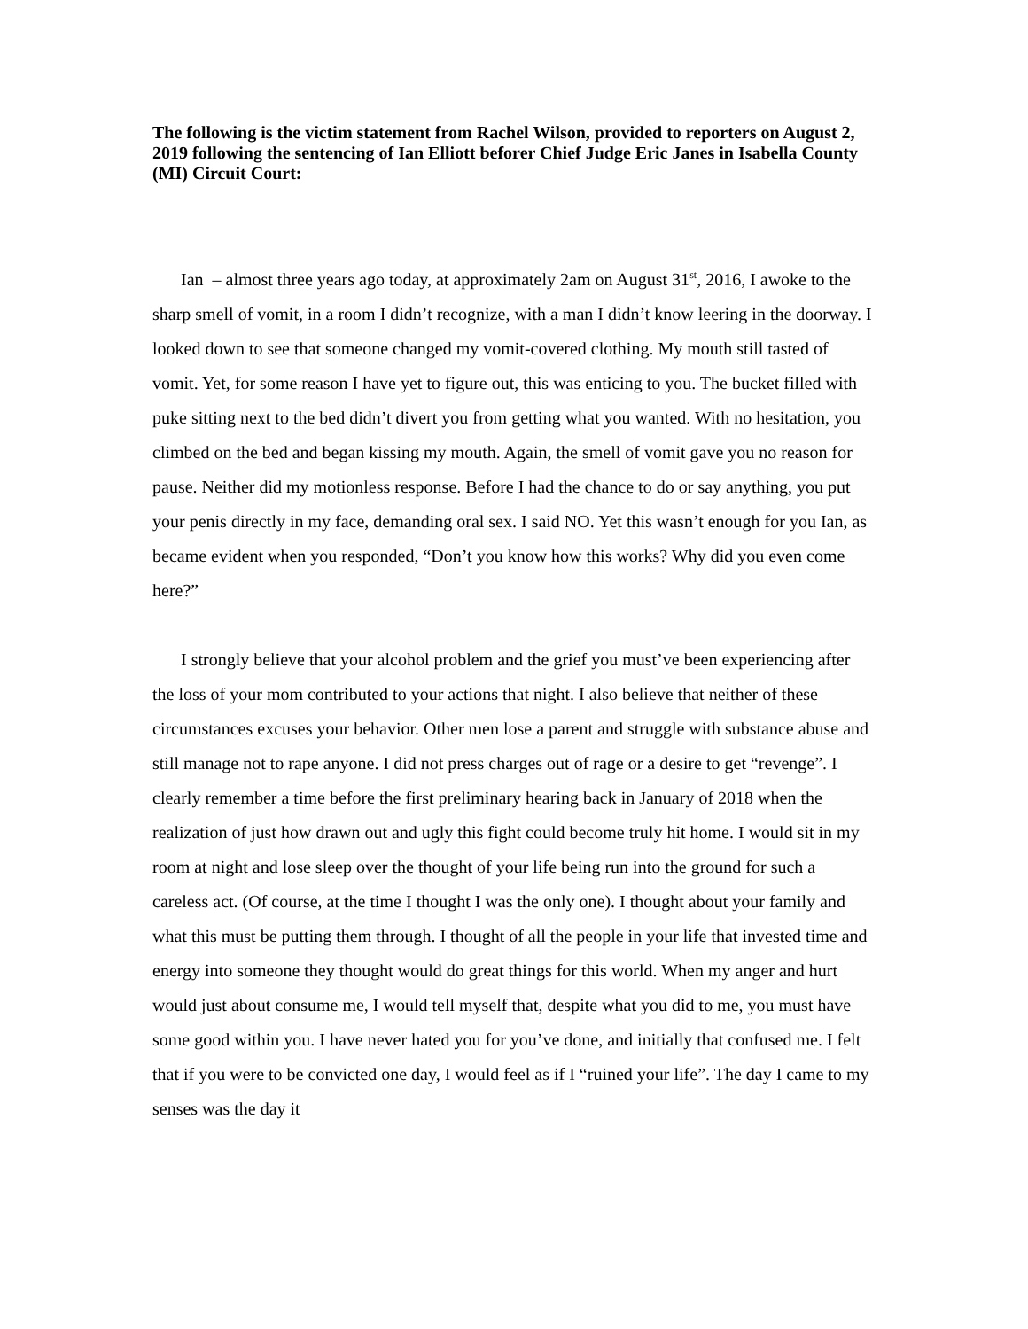The following is the victim statement from Rachel Wilson, provided to reporters on August 2, 2019 following the sentencing of Ian Elliott beforer Chief Judge Eric Janes in Isabella County (MI) Circuit Court:
Ian – almost three years ago today, at approximately 2am on August 31<sup>st</sup>, 2016, I awoke to the sharp smell of vomit, in a room I didn’t recognize, with a man I didn’t know leering in the doorway. I looked down to see that someone changed my vomit-covered clothing. My mouth still tasted of vomit. Yet, for some reason I have yet to figure out, this was enticing to you. The bucket filled with puke sitting next to the bed didn’t divert you from getting what you wanted. With no hesitation, you climbed on the bed and began kissing my mouth. Again, the smell of vomit gave you no reason for pause. Neither did my motionless response. Before I had the chance to do or say anything, you put your penis directly in my face, demanding oral sex. I said NO. Yet this wasn’t enough for you Ian, as became evident when you responded, “Don’t you know how this works? Why did you even come here?”
I strongly believe that your alcohol problem and the grief you must’ve been experiencing after the loss of your mom contributed to your actions that night. I also believe that neither of these circumstances excuses your behavior. Other men lose a parent and struggle with substance abuse and still manage not to rape anyone. I did not press charges out of rage or a desire to get “revenge”. I clearly remember a time before the first preliminary hearing back in January of 2018 when the realization of just how drawn out and ugly this fight could become truly hit home. I would sit in my room at night and lose sleep over the thought of your life being run into the ground for such a careless act. (Of course, at the time I thought I was the only one). I thought about your family and what this must be putting them through. I thought of all the people in your life that invested time and energy into someone they thought would do great things for this world. When my anger and hurt would just about consume me, I would tell myself that, despite what you did to me, you must have some good within you. I have never hated you for you’ve done, and initially that confused me. I felt that if you were to be convicted one day, I would feel as if I “ruined your life”. The day I came to my senses was the day it